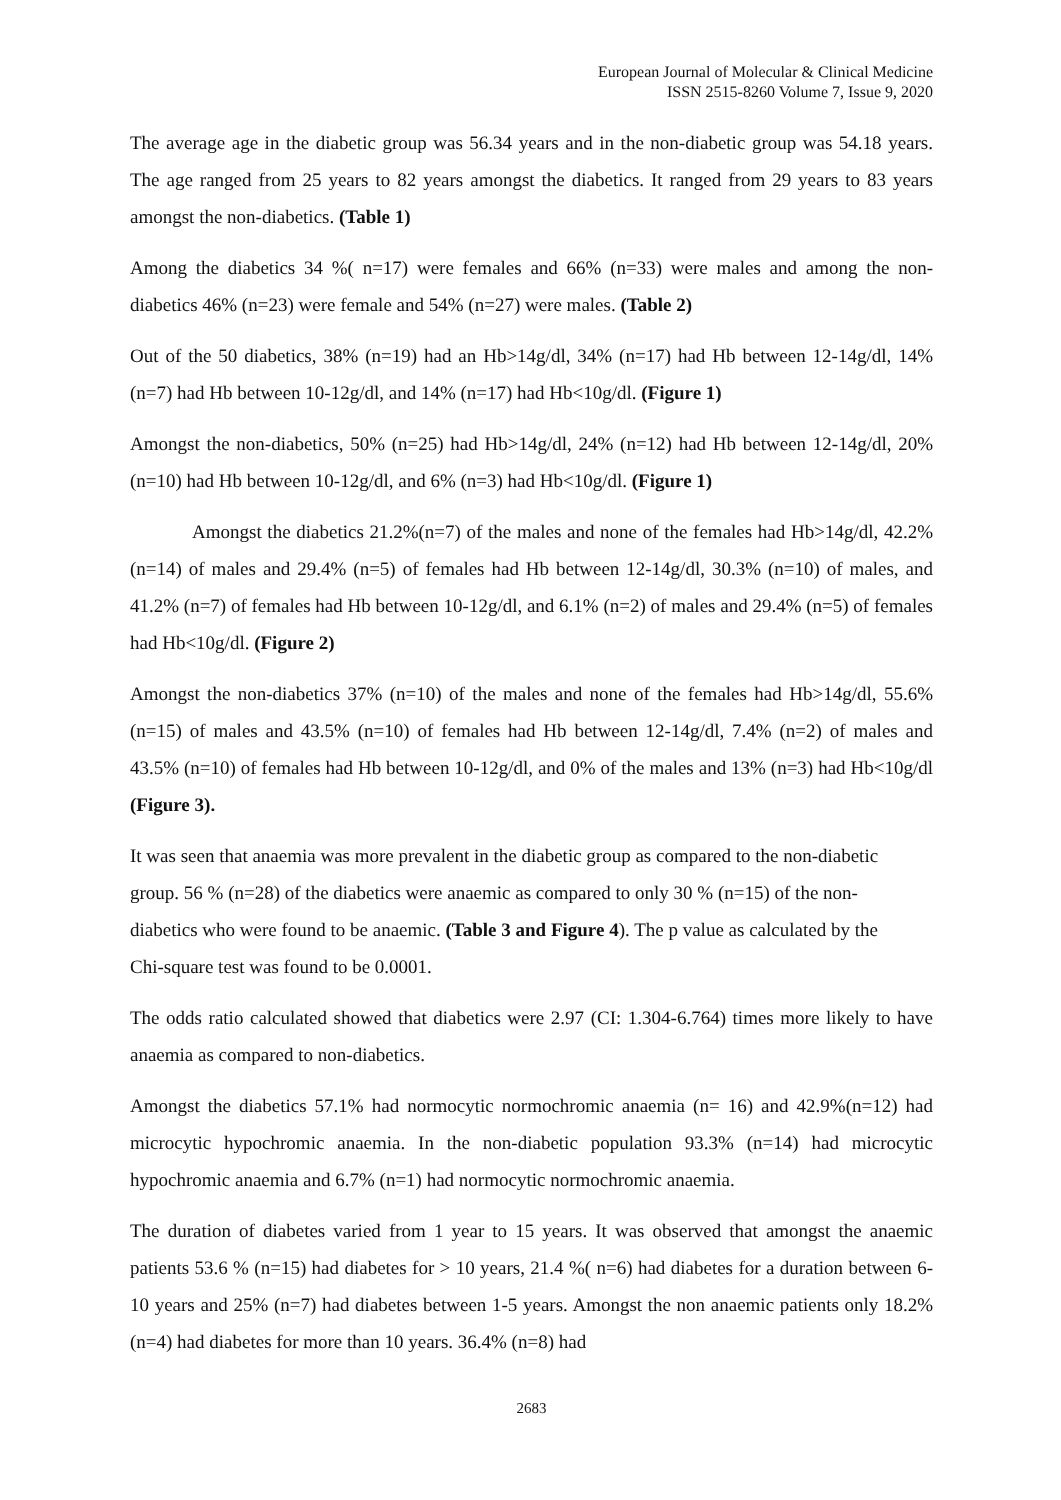European Journal of Molecular & Clinical Medicine
ISSN 2515-8260 Volume 7, Issue 9, 2020
The average age in the diabetic group was 56.34 years and in the non-diabetic group was 54.18 years. The age ranged from 25 years to 82 years amongst the diabetics. It ranged from 29 years to 83 years amongst the non-diabetics. (Table 1)
Among the diabetics 34 %( n=17) were females and 66% (n=33) were males and among the non- diabetics 46% (n=23) were female and 54% (n=27) were males. (Table 2)
Out of the 50 diabetics, 38% (n=19) had an Hb>14g/dl, 34% (n=17) had Hb between 12-14g/dl, 14% (n=7) had Hb between 10-12g/dl, and 14% (n=17) had Hb<10g/dl. (Figure 1)
Amongst the non-diabetics, 50% (n=25) had Hb>14g/dl, 24% (n=12) had Hb between 12-14g/dl, 20% (n=10) had Hb between 10-12g/dl, and 6% (n=3) had Hb<10g/dl. (Figure 1)
Amongst the diabetics 21.2%(n=7) of the males and none of the females had Hb>14g/dl, 42.2% (n=14) of males and 29.4% (n=5) of females had Hb between 12-14g/dl, 30.3% (n=10) of males, and 41.2% (n=7) of females had Hb between 10-12g/dl, and 6.1% (n=2) of males and 29.4% (n=5) of females had Hb<10g/dl. (Figure 2)
Amongst the non-diabetics 37% (n=10) of the males and none of the females had Hb>14g/dl, 55.6% (n=15) of males and 43.5% (n=10) of females had Hb between 12-14g/dl, 7.4% (n=2) of males and 43.5% (n=10) of females had Hb between 10-12g/dl, and 0% of the males and 13% (n=3) had Hb<10g/dl (Figure 3).
It was seen that anaemia was more prevalent in the diabetic group as compared to the non-diabetic group. 56 % (n=28) of the diabetics were anaemic as compared to only 30 % (n=15) of the non-diabetics who were found to be anaemic. (Table 3 and Figure 4). The p value as calculated by the Chi-square test was found to be 0.0001.
The odds ratio calculated showed that diabetics were 2.97 (CI: 1.304-6.764) times more likely to have anaemia as compared to non-diabetics.
Amongst the diabetics 57.1% had normocytic normochromic anaemia (n= 16) and 42.9%(n=12) had microcytic hypochromic anaemia. In the non-diabetic population 93.3% (n=14) had microcytic hypochromic anaemia and 6.7% (n=1) had normocytic normochromic anaemia.
The duration of diabetes varied from 1 year to 15 years. It was observed that amongst the anaemic patients 53.6 % (n=15) had diabetes for > 10 years, 21.4 %( n=6) had diabetes for a duration between 6- 10 years and 25% (n=7) had diabetes between 1-5 years. Amongst the non anaemic patients only 18.2% (n=4) had diabetes for more than 10 years. 36.4% (n=8) had
2683